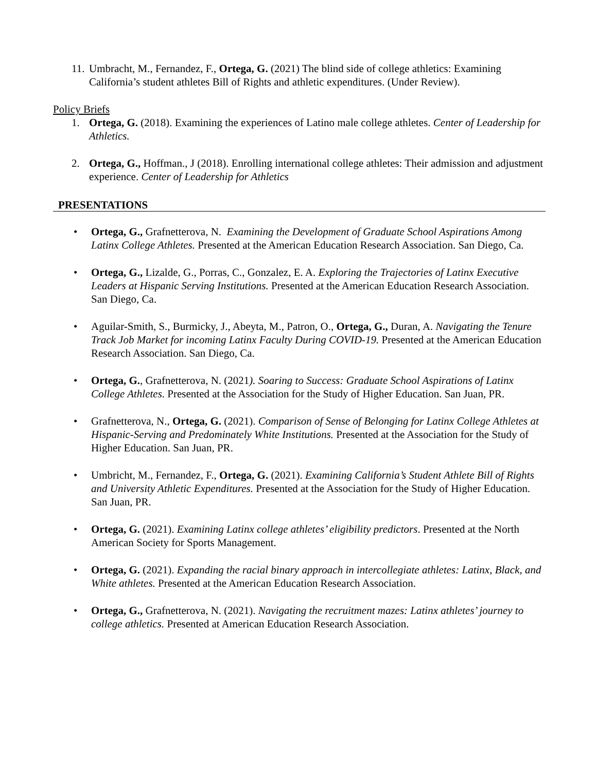11.
Umbracht, M., Fernandez, F., Ortega, G. (2021) The blind side of college athletics: Examining California’s student athletes Bill of Rights and athletic expenditures. (Under Review).
Policy Briefs
1. Ortega, G. (2018). Examining the experiences of Latino male college athletes. Center of Leadership for Athletics.
2. Ortega, G., Hoffman., J (2018). Enrolling international college athletes: Their admission and adjustment experience. Center of Leadership for Athletics
PRESENTATIONS
• Ortega, G., Grafnetterova, N. Examining the Development of Graduate School Aspirations Among Latinx College Athletes. Presented at the American Education Research Association. San Diego, Ca.
• Ortega, G., Lizalde, G., Porras, C., Gonzalez, E. A. Exploring the Trajectories of Latinx Executive Leaders at Hispanic Serving Institutions. Presented at the American Education Research Association. San Diego, Ca.
• Aguilar-Smith, S., Burmicky, J., Abeyta, M., Patron, O., Ortega, G., Duran, A. Navigating the Tenure Track Job Market for incoming Latinx Faculty During COVID-19. Presented at the American Education Research Association. San Diego, Ca.
• Ortega, G., Grafnetterova, N. (2021). Soaring to Success: Graduate School Aspirations of Latinx College Athletes. Presented at the Association for the Study of Higher Education. San Juan, PR.
• Grafnetterova, N., Ortega, G. (2021). Comparison of Sense of Belonging for Latinx College Athletes at Hispanic-Serving and Predominately White Institutions. Presented at the Association for the Study of Higher Education. San Juan, PR.
• Umbricht, M., Fernandez, F., Ortega, G. (2021). Examining California’s Student Athlete Bill of Rights and University Athletic Expenditures. Presented at the Association for the Study of Higher Education. San Juan, PR.
• Ortega, G. (2021). Examining Latinx college athletes’ eligibility predictors. Presented at the North American Society for Sports Management.
• Ortega, G. (2021). Expanding the racial binary approach in intercollegiate athletes: Latinx, Black, and White athletes. Presented at the American Education Research Association.
• Ortega, G., Grafnetterova, N. (2021). Navigating the recruitment mazes: Latinx athletes’ journey to college athletics. Presented at American Education Research Association.